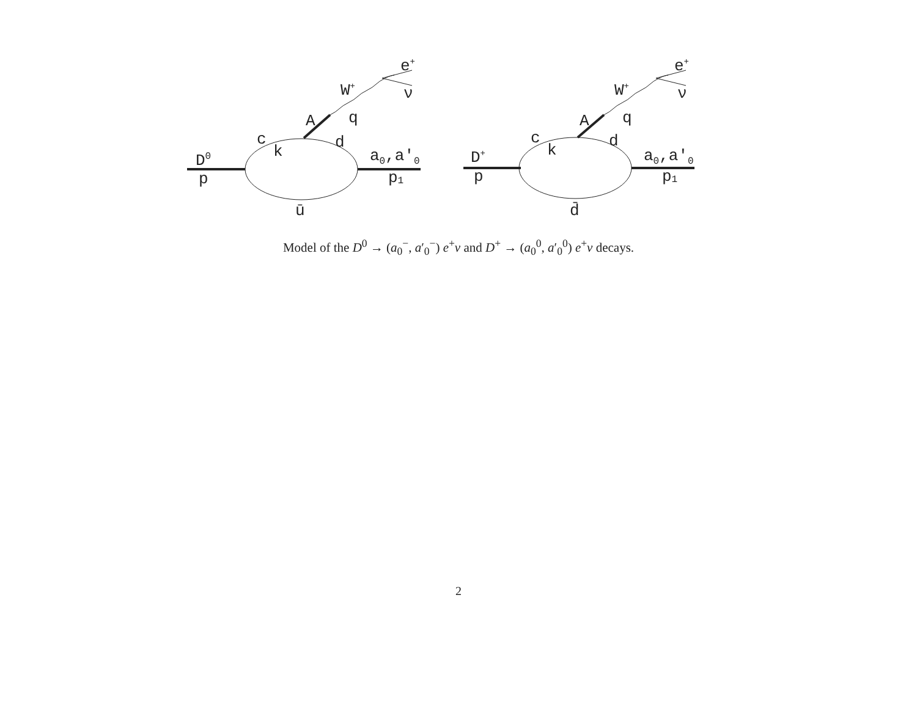D0
p
c
k
A
q
W+
e+
ν
d
a0,a′0
p1
ū
D+
p
c
k
A
q
W+
e+
ν
d
a0,a′0
p1
d̄
Model of the D<sup>0</sup> → (a<sub>0</sub><sup>−</sup>, a′<sub>0</sub><sup>−</sup>) e<sup>+</sup>ν and D<sup>+</sup> → (a<sub>0</sub><sup>0</sup>, a′<sub>0</sub><sup>0</sup>) e<sup>+</sup>ν decays.
2